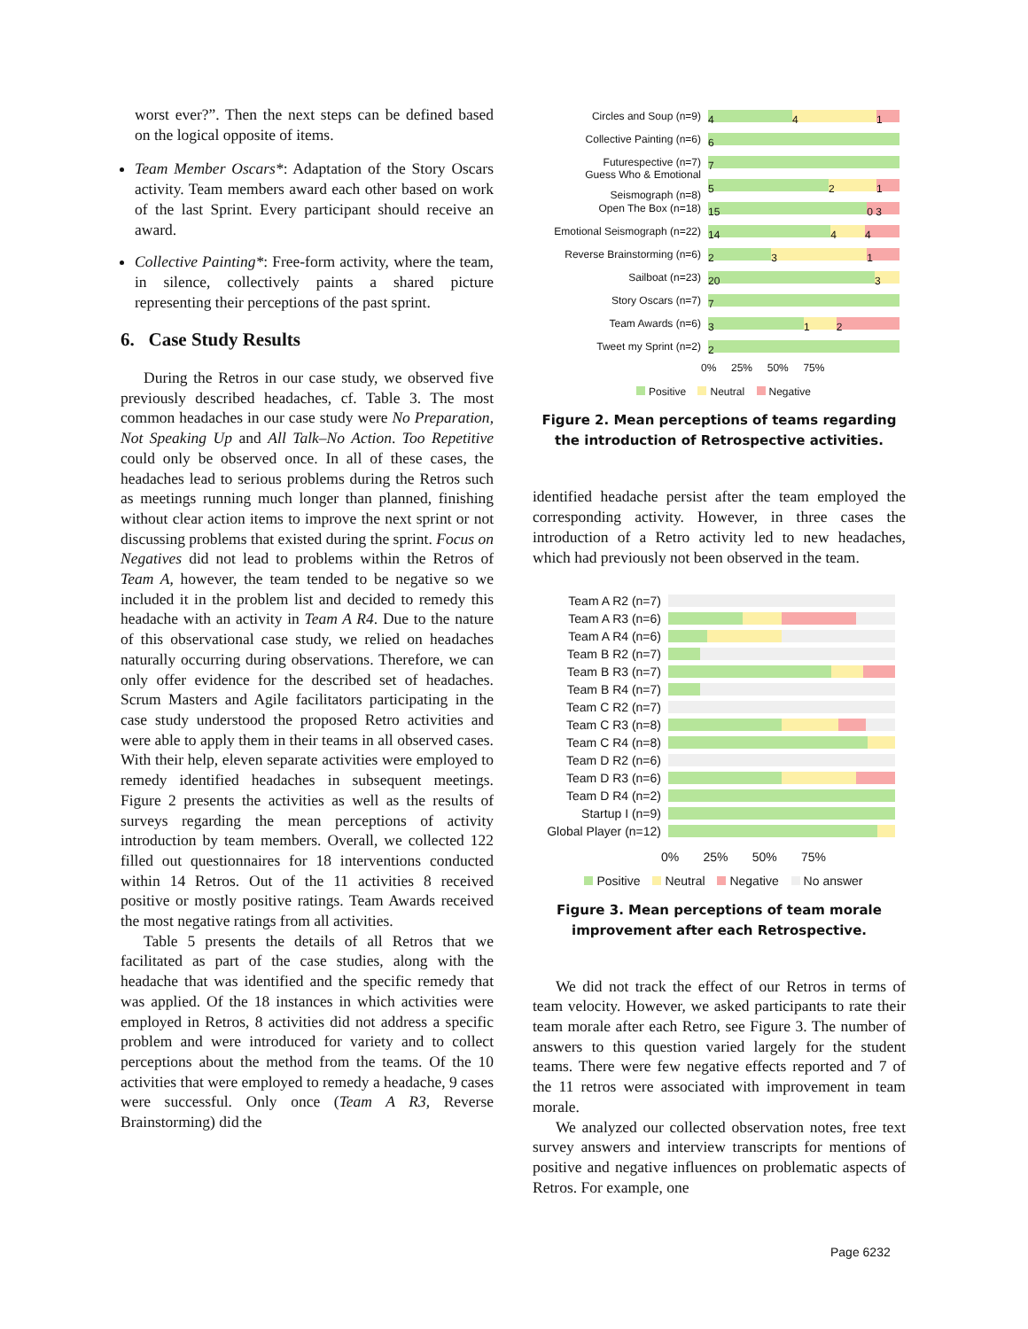worst ever?”. Then the next steps can be defined based on the logical opposite of items.
Team Member Oscars*: Adaptation of the Story Oscars activity. Team members award each other based on work of the last Sprint. Every participant should receive an award.
Collective Painting*: Free-form activity, where the team, in silence, collectively paints a shared picture representing their perceptions of the past sprint.
6. Case Study Results
During the Retros in our case study, we observed five previously described headaches, cf. Table 3. The most common headaches in our case study were No Preparation, Not Speaking Up and All Talk–No Action. Too Repetitive could only be observed once. In all of these cases, the headaches lead to serious problems during the Retros such as meetings running much longer than planned, finishing without clear action items to improve the next sprint or not discussing problems that existed during the sprint. Focus on Negatives did not lead to problems within the Retros of Team A, however, the team tended to be negative so we included it in the problem list and decided to remedy this headache with an activity in Team A R4. Due to the nature of this observational case study, we relied on headaches naturally occurring during observations. Therefore, we can only offer evidence for the described set of headaches. Scrum Masters and Agile facilitators participating in the case study understood the proposed Retro activities and were able to apply them in their teams in all observed cases. With their help, eleven separate activities were employed to remedy identified headaches in subsequent meetings. Figure 2 presents the activities as well as the results of surveys regarding the mean perceptions of activity introduction by team members. Overall, we collected 122 filled out questionnaires for 18 interventions conducted within 14 Retros. Out of the 11 activities 8 received positive or mostly positive ratings. Team Awards received the most negative ratings from all activities.
Table 5 presents the details of all Retros that we facilitated as part of the case studies, along with the headache that was identified and the specific remedy that was applied. Of the 18 instances in which activities were employed in Retros, 8 activities did not address a specific problem and were introduced for variety and to collect perceptions about the method from the teams. Of the 10 activities that were employed to remedy a headache, 9 cases were successful. Only once (Team A R3, Reverse Brainstorming) did the
Circles and Soup (n=9)
4 4 1
Collective Painting (n=6)
6
Futurespective (n=7)
7
Guess Who & Emotional Seismograph (n=8)
5 2 1
Open The Box (n=18)
15 0 3
Emotional Seismograph (n=22)
14 4 4
Reverse Brainstorming (n=6)
2 3 1
Sailboat (n=23)
20 3
Story Oscars (n=7)
7
Team Awards (n=6)
3 1 2
Tweet my Sprint (n=2)
2
0% 25% 50% 75%
Positive Neutral Negative
Figure 2. Mean perceptions of teams regarding the introduction of Retrospective activities.
identified headache persist after the team employed the corresponding activity. However, in three cases the introduction of a Retro activity led to new headaches, which had previously not been observed in the team.
Team A R2 (n=7)
Team A R3 (n=6)
Team A R4 (n=6)
Team B R2 (n=7)
Team B R3 (n=7)
Team B R4 (n=7)
Team C R2 (n=7)
Team C R3 (n=8)
Team C R4 (n=8)
Team D R2 (n=6)
Team D R3 (n=6)
Team D R4 (n=2)
Startup I (n=9)
Global Player (n=12)
0% 25% 50% 75%
Positive Neutral Negative No answer
Figure 3. Mean perceptions of team morale improvement after each Retrospective.
We did not track the effect of our Retros in terms of team velocity. However, we asked participants to rate their team morale after each Retro, see Figure 3. The number of answers to this question varied largely for the student teams. There were few negative effects reported and 7 of the 11 retros were associated with improvement in team morale.
We analyzed our collected observation notes, free text survey answers and interview transcripts for mentions of positive and negative influences on problematic aspects of Retros. For example, one
Page 6232